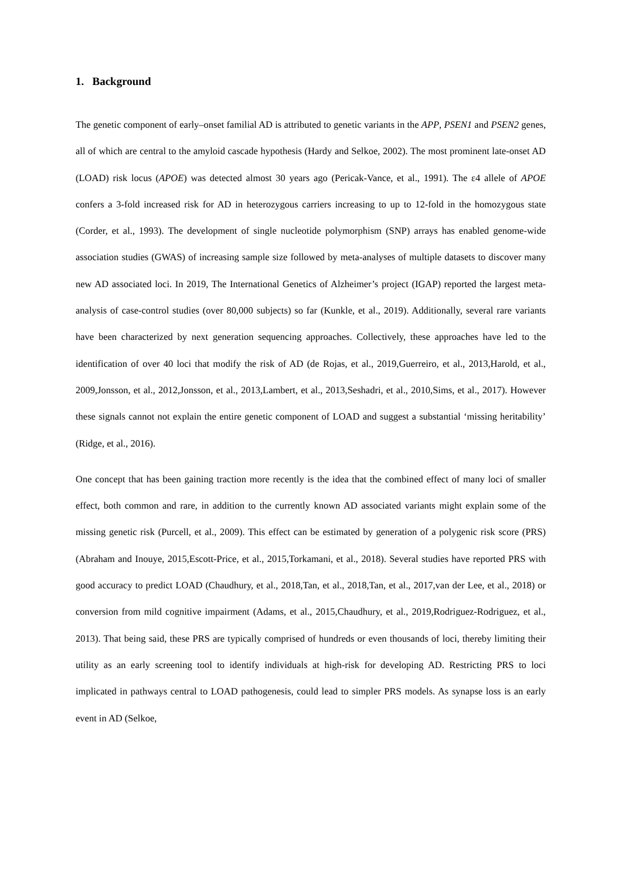1. Background
The genetic component of early–onset familial AD is attributed to genetic variants in the APP, PSEN1 and PSEN2 genes, all of which are central to the amyloid cascade hypothesis (Hardy and Selkoe, 2002). The most prominent late-onset AD (LOAD) risk locus (APOE) was detected almost 30 years ago (Pericak-Vance, et al., 1991). The ε4 allele of APOE confers a 3-fold increased risk for AD in heterozygous carriers increasing to up to 12-fold in the homozygous state (Corder, et al., 1993). The development of single nucleotide polymorphism (SNP) arrays has enabled genome-wide association studies (GWAS) of increasing sample size followed by meta-analyses of multiple datasets to discover many new AD associated loci. In 2019, The International Genetics of Alzheimer’s project (IGAP) reported the largest meta-analysis of case-control studies (over 80,000 subjects) so far (Kunkle, et al., 2019). Additionally, several rare variants have been characterized by next generation sequencing approaches. Collectively, these approaches have led to the identification of over 40 loci that modify the risk of AD (de Rojas, et al., 2019,Guerreiro, et al., 2013,Harold, et al., 2009,Jonsson, et al., 2012,Jonsson, et al., 2013,Lambert, et al., 2013,Seshadri, et al., 2010,Sims, et al., 2017). However these signals cannot not explain the entire genetic component of LOAD and suggest a substantial ‘missing heritability’ (Ridge, et al., 2016).
One concept that has been gaining traction more recently is the idea that the combined effect of many loci of smaller effect, both common and rare, in addition to the currently known AD associated variants might explain some of the missing genetic risk (Purcell, et al., 2009). This effect can be estimated by generation of a polygenic risk score (PRS) (Abraham and Inouye, 2015,Escott-Price, et al., 2015,Torkamani, et al., 2018). Several studies have reported PRS with good accuracy to predict LOAD (Chaudhury, et al., 2018,Tan, et al., 2018,Tan, et al., 2017,van der Lee, et al., 2018) or conversion from mild cognitive impairment (Adams, et al., 2015,Chaudhury, et al., 2019,Rodriguez-Rodriguez, et al., 2013). That being said, these PRS are typically comprised of hundreds or even thousands of loci, thereby limiting their utility as an early screening tool to identify individuals at high-risk for developing AD. Restricting PRS to loci implicated in pathways central to LOAD pathogenesis, could lead to simpler PRS models. As synapse loss is an early event in AD (Selkoe,